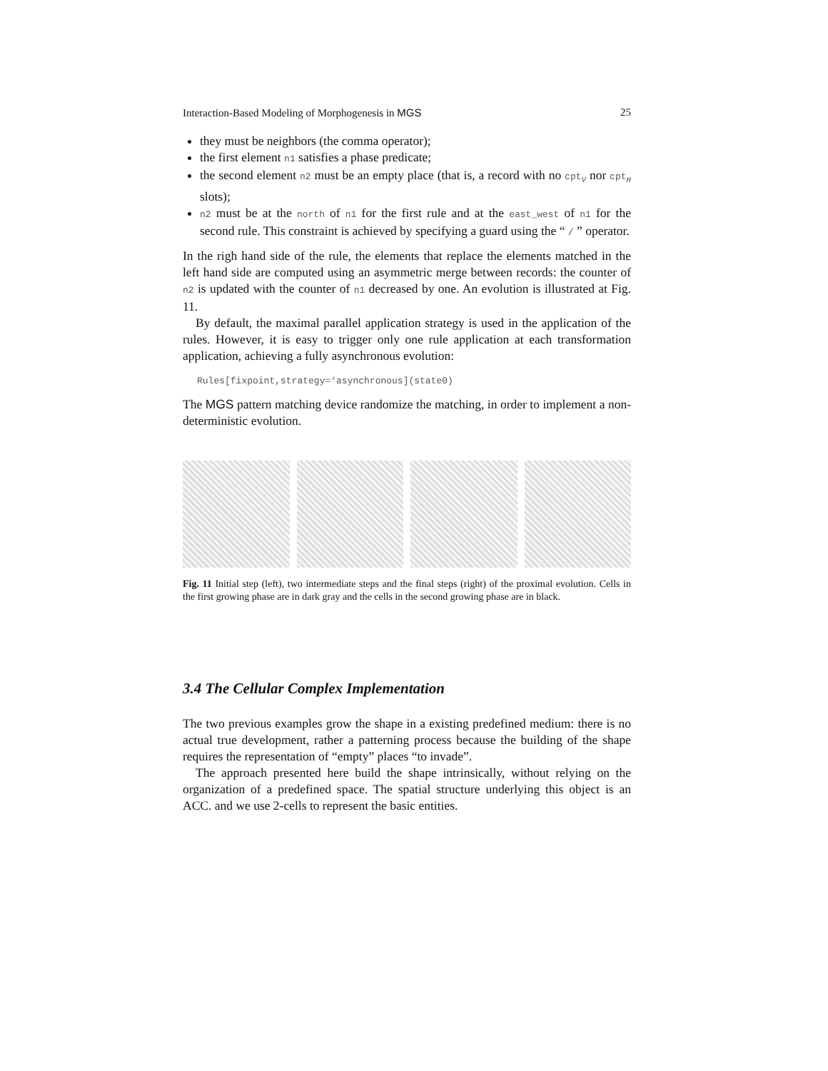Interaction-Based Modeling of Morphogenesis in MGS 25
they must be neighbors (the comma operator);
the first element n1 satisfies a phase predicate;
the second element n2 must be an empty place (that is, a record with no cpt<sub>V</sub> nor cpt<sub>H</sub> slots);
n2 must be at the north of n1 for the first rule and at the east_west of n1 for the second rule. This constraint is achieved by specifying a guard using the “ / ” operator.
In the righ hand side of the rule, the elements that replace the elements matched in the left hand side are computed using an asymmetric merge between records: the counter of n2 is updated with the counter of n1 decreased by one. An evolution is illustrated at Fig. 11.
By default, the maximal parallel application strategy is used in the application of the rules. However, it is easy to trigger only one rule application at each transformation application, achieving a fully asynchronous evolution:
Rules[fixpoint,strategy=‘asynchronous](state0)
The MGS pattern matching device randomize the matching, in order to implement a non-deterministic evolution.
Fig. 11 Initial step (left), two intermediate steps and the final steps (right) of the proximal evolution. Cells in the first growing phase are in dark gray and the cells in the second growing phase are in black.
3.4 The Cellular Complex Implementation
The two previous examples grow the shape in a existing predefined medium: there is no actual true development, rather a patterning process because the building of the shape requires the representation of “empty” places “to invade”.
The approach presented here build the shape intrinsically, without relying on the organization of a predefined space. The spatial structure underlying this object is an ACC. and we use 2-cells to represent the basic entities.